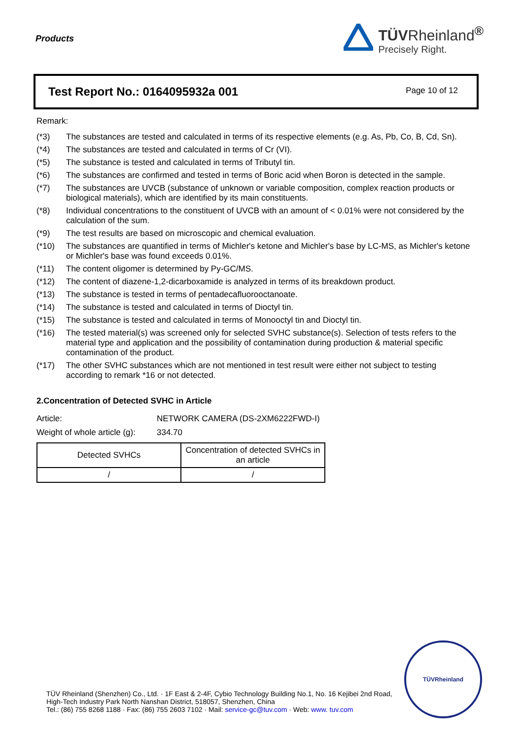Products
TÜVRheinland<sup>®</sup>
Precisely Right.
Test Report No.: 0164095932a 001
Page 10 of 12
Remark:
(*3) The substances are tested and calculated in terms of its respective elements (e.g. As, Pb, Co, B, Cd, Sn).
(*4) The substances are tested and calculated in terms of Cr (VI).
(*5) The substance is tested and calculated in terms of Tributyl tin.
(*6) The substances are confirmed and tested in terms of Boric acid when Boron is detected in the sample.
(*7) The substances are UVCB (substance of unknown or variable composition, complex reaction products or biological materials), which are identified by its main constituents.
(*8) Individual concentrations to the constituent of UVCB with an amount of < 0.01% were not considered by the calculation of the sum.
(*9) The test results are based on microscopic and chemical evaluation.
(*10) The substances are quantified in terms of Michler's ketone and Michler's base by LC-MS, as Michler's ketone or Michler's base was found exceeds 0.01%.
(*11) The content oligomer is determined by Py-GC/MS.
(*12) The content of diazene-1,2-dicarboxamide is analyzed in terms of its breakdown product.
(*13) The substance is tested in terms of pentadecafluorooctanoate.
(*14) The substance is tested and calculated in terms of Dioctyl tin.
(*15) The substance is tested and calculated in terms of Monooctyl tin and Dioctyl tin.
(*16) The tested material(s) was screened only for selected SVHC substance(s). Selection of tests refers to the material type and application and the possibility of contamination during production & material specific contamination of the product.
(*17) The other SVHC substances which are not mentioned in test result were either not subject to testing according to remark *16 or not detected.
2.Concentration of Detected SVHC in Article
Article: NETWORK CAMERA (DS-2XM6222FWD-I)
Weight of whole article (g): 334.70
| Detected SVHCs | Concentration of detected SVHCs in an article |
| --- | --- |
| / | / |
TÜV Rheinland (Shenzhen) Co., Ltd. · 1F East & 2-4F, Cybio Technology Building No.1, No. 16 Kejibei 2nd Road,
High-Tech Industry Park North Nanshan District, 518057, Shenzhen, China
Tel.: (86) 755 8268 1188 · Fax: (86) 755 2603 7102 · Mail: service-gc@tuv.com · Web: www. tuv.com
TÜVRheinland